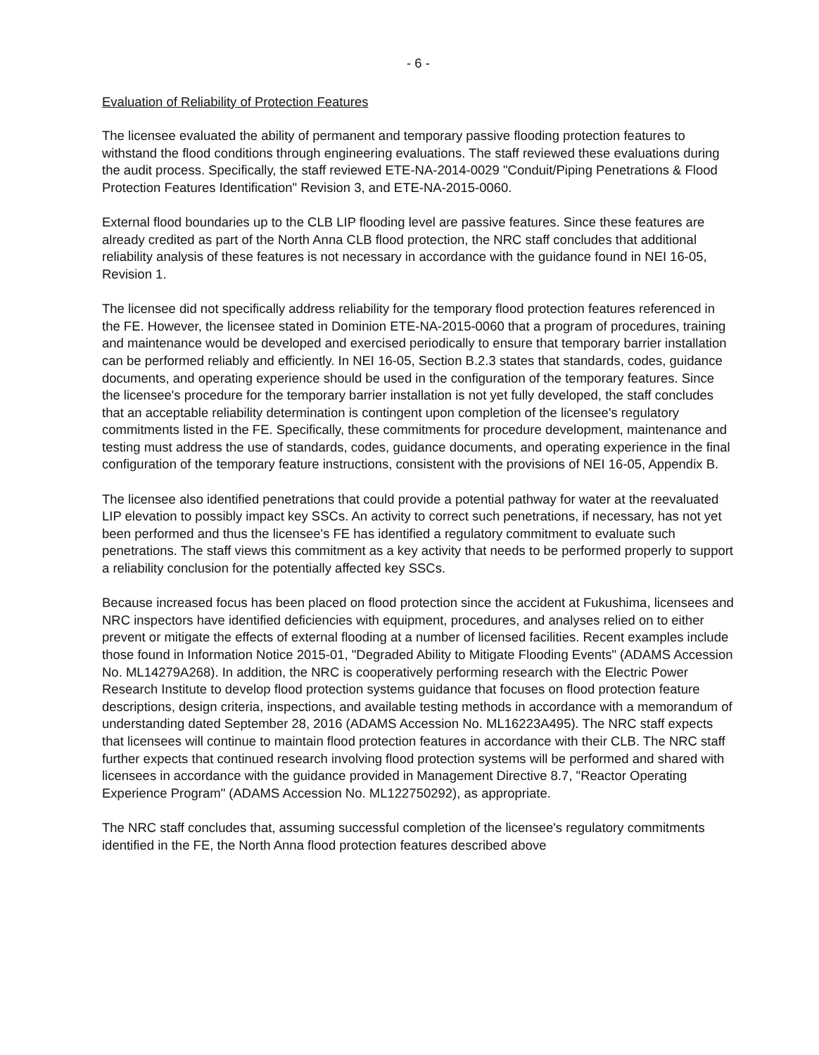- 6 -
Evaluation of Reliability of Protection Features
The licensee evaluated the ability of permanent and temporary passive flooding protection features to withstand the flood conditions through engineering evaluations. The staff reviewed these evaluations during the audit process. Specifically, the staff reviewed ETE-NA-2014-0029 "Conduit/Piping Penetrations & Flood Protection Features Identification" Revision 3, and ETE-NA-2015-0060.
External flood boundaries up to the CLB LIP flooding level are passive features. Since these features are already credited as part of the North Anna CLB flood protection, the NRC staff concludes that additional reliability analysis of these features is not necessary in accordance with the guidance found in NEI 16-05, Revision 1.
The licensee did not specifically address reliability for the temporary flood protection features referenced in the FE. However, the licensee stated in Dominion ETE-NA-2015-0060 that a program of procedures, training and maintenance would be developed and exercised periodically to ensure that temporary barrier installation can be performed reliably and efficiently. In NEI 16-05, Section B.2.3 states that standards, codes, guidance documents, and operating experience should be used in the configuration of the temporary features. Since the licensee's procedure for the temporary barrier installation is not yet fully developed, the staff concludes that an acceptable reliability determination is contingent upon completion of the licensee's regulatory commitments listed in the FE. Specifically, these commitments for procedure development, maintenance and testing must address the use of standards, codes, guidance documents, and operating experience in the final configuration of the temporary feature instructions, consistent with the provisions of NEI 16-05, Appendix B.
The licensee also identified penetrations that could provide a potential pathway for water at the reevaluated LIP elevation to possibly impact key SSCs. An activity to correct such penetrations, if necessary, has not yet been performed and thus the licensee's FE has identified a regulatory commitment to evaluate such penetrations. The staff views this commitment as a key activity that needs to be performed properly to support a reliability conclusion for the potentially affected key SSCs.
Because increased focus has been placed on flood protection since the accident at Fukushima, licensees and NRC inspectors have identified deficiencies with equipment, procedures, and analyses relied on to either prevent or mitigate the effects of external flooding at a number of licensed facilities. Recent examples include those found in Information Notice 2015-01, "Degraded Ability to Mitigate Flooding Events" (ADAMS Accession No. ML14279A268). In addition, the NRC is cooperatively performing research with the Electric Power Research Institute to develop flood protection systems guidance that focuses on flood protection feature descriptions, design criteria, inspections, and available testing methods in accordance with a memorandum of understanding dated September 28, 2016 (ADAMS Accession No. ML16223A495). The NRC staff expects that licensees will continue to maintain flood protection features in accordance with their CLB. The NRC staff further expects that continued research involving flood protection systems will be performed and shared with licensees in accordance with the guidance provided in Management Directive 8.7, "Reactor Operating Experience Program" (ADAMS Accession No. ML122750292), as appropriate.
The NRC staff concludes that, assuming successful completion of the licensee's regulatory commitments identified in the FE, the North Anna flood protection features described above